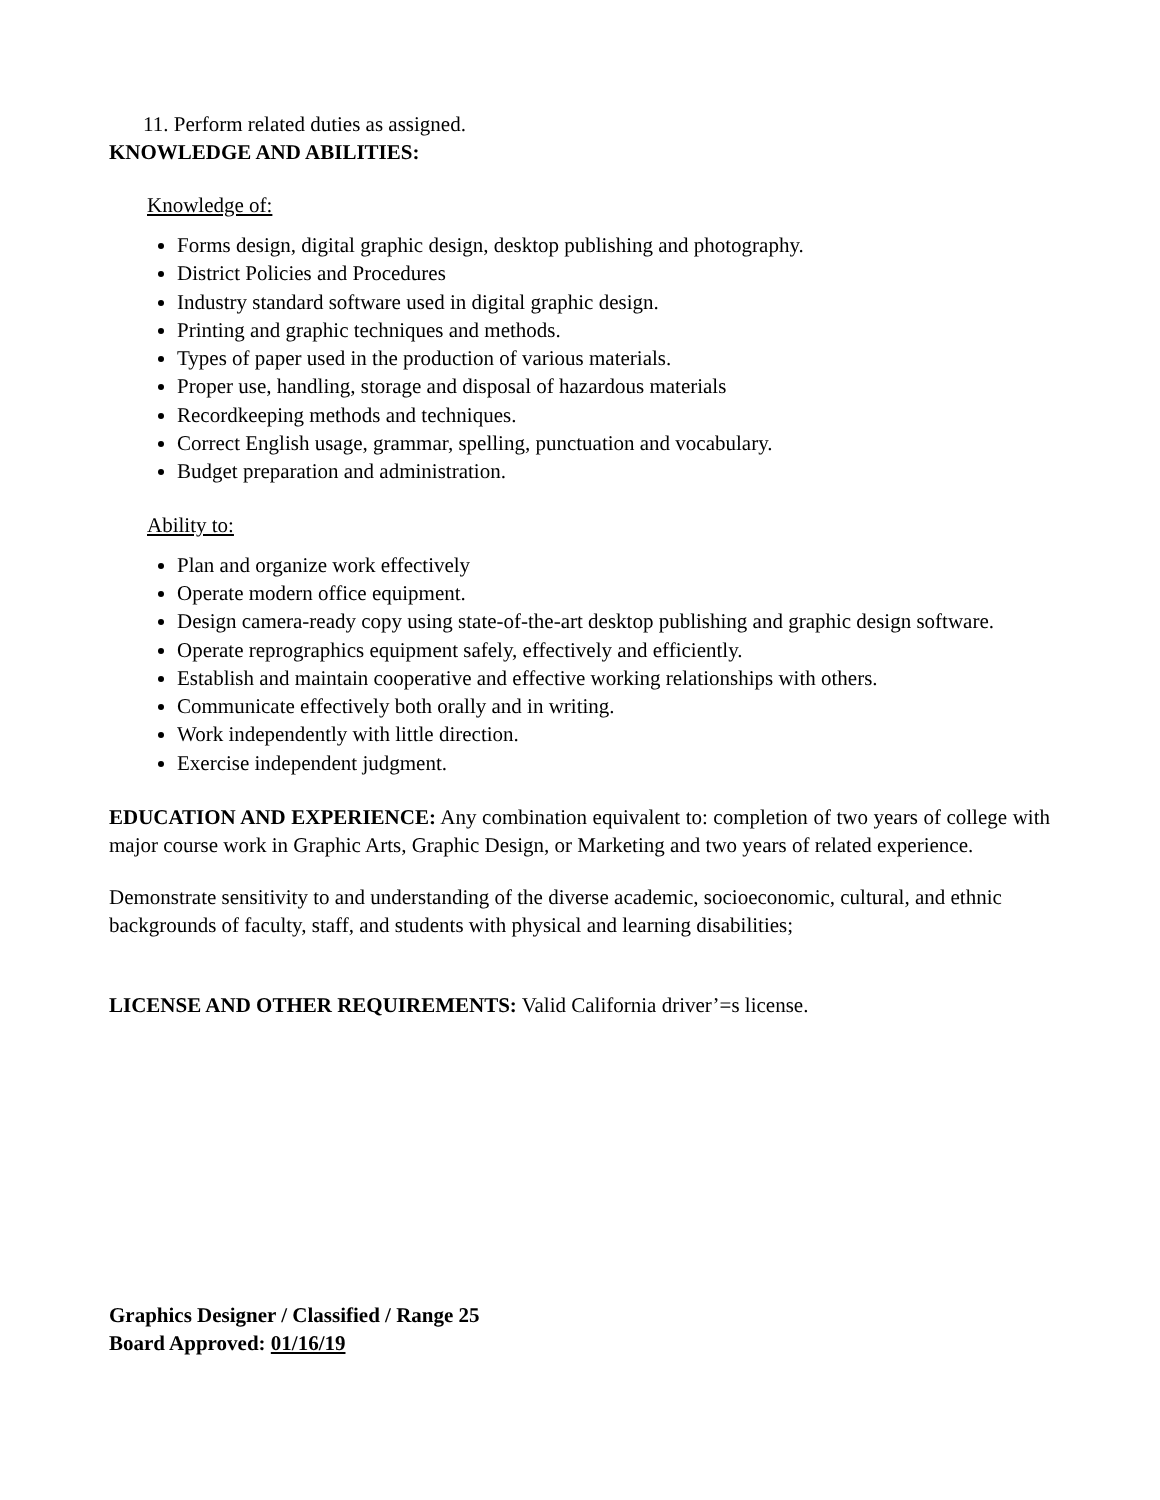11. Perform related duties as assigned.
KNOWLEDGE AND ABILITIES:
Knowledge of:
Forms design, digital graphic design, desktop publishing and photography.
District Policies and Procedures
Industry standard software used in digital graphic design.
Printing and graphic techniques and methods.
Types of paper used in the production of various materials.
Proper use, handling, storage and disposal of hazardous materials
Recordkeeping methods and techniques.
Correct English usage, grammar, spelling, punctuation and vocabulary.
Budget preparation and administration.
Ability to:
Plan and organize work effectively
Operate modern office equipment.
Design camera-ready copy using state-of-the-art desktop publishing and graphic design software.
Operate reprographics equipment safely, effectively and efficiently.
Establish and maintain cooperative and effective working relationships with others.
Communicate effectively both orally and in writing.
Work independently with little direction.
Exercise independent judgment.
EDUCATION AND EXPERIENCE: Any combination equivalent to: completion of two years of college with major course work in Graphic Arts, Graphic Design, or Marketing and two years of related experience.
Demonstrate sensitivity to and understanding of the diverse academic, socioeconomic, cultural, and ethnic backgrounds of faculty, staff, and students with physical and learning disabilities;
LICENSE AND OTHER REQUIREMENTS: Valid California driver’=s license.
Graphics Designer / Classified / Range 25
Board Approved: 01/16/19